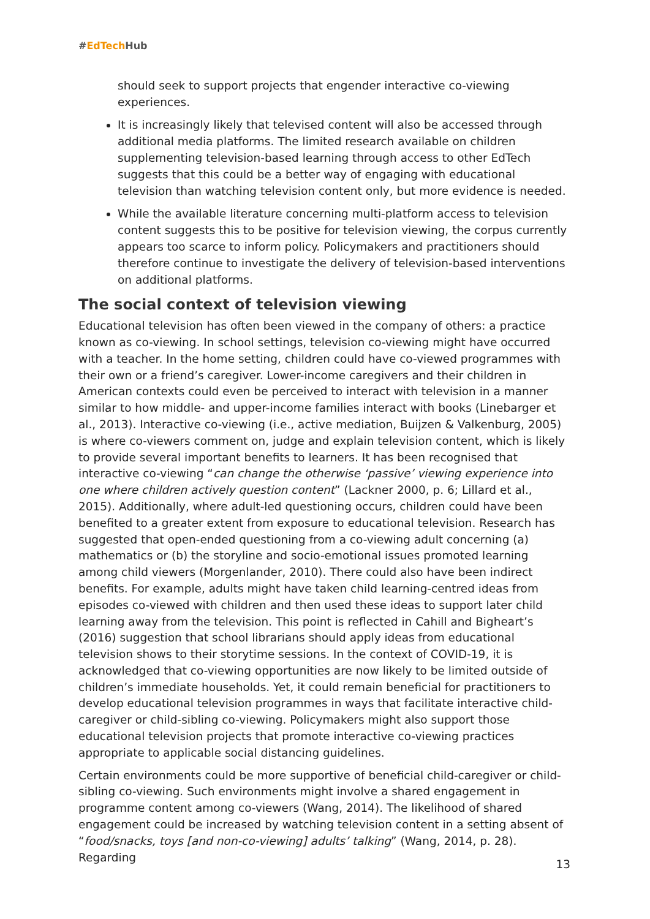#EdTech Hub
should seek to support projects that engender interactive co-viewing experiences.
It is increasingly likely that televised content will also be accessed through additional media platforms. The limited research available on children supplementing television-based learning through access to other EdTech suggests that this could be a better way of engaging with educational television than watching television content only, but more evidence is needed.
While the available literature concerning multi-platform access to television content suggests this to be positive for television viewing, the corpus currently appears too scarce to inform policy. Policymakers and practitioners should therefore continue to investigate the delivery of television-based interventions on additional platforms.
The social context of television viewing
Educational television has often been viewed in the company of others: a practice known as co-viewing. In school settings, television co-viewing might have occurred with a teacher. In the home setting, children could have co-viewed programmes with their own or a friend’s caregiver. Lower-income caregivers and their children in American contexts could even be perceived to interact with television in a manner similar to how middle- and upper-income families interact with books (Linebarger et al., 2013). Interactive co-viewing (i.e., active mediation, Buijzen & Valkenburg, 2005) is where co-viewers comment on, judge and explain television content, which is likely to provide several important benefits to learners. It has been recognised that interactive co-viewing “can change the otherwise ‘passive’ viewing experience into one where children actively question content” (Lackner 2000, p. 6; Lillard et al., 2015). Additionally, where adult-led questioning occurs, children could have been benefited to a greater extent from exposure to educational television. Research has suggested that open-ended questioning from a co-viewing adult concerning (a) mathematics or (b) the storyline and socio-emotional issues promoted learning among child viewers (Morgenlander, 2010). There could also have been indirect benefits. For example, adults might have taken child learning-centred ideas from episodes co-viewed with children and then used these ideas to support later child learning away from the television. This point is reflected in Cahill and Bigheart’s (2016) suggestion that school librarians should apply ideas from educational television shows to their storytime sessions. In the context of COVID-19, it is acknowledged that co-viewing opportunities are now likely to be limited outside of children’s immediate households. Yet, it could remain beneficial for practitioners to develop educational television programmes in ways that facilitate interactive child-caregiver or child-sibling co-viewing. Policymakers might also support those educational television projects that promote interactive co-viewing practices appropriate to applicable social distancing guidelines.
Certain environments could be more supportive of beneficial child-caregiver or child-sibling co-viewing. Such environments might involve a shared engagement in programme content among co-viewers (Wang, 2014). The likelihood of shared engagement could be increased by watching television content in a setting absent of “food/snacks, toys [and non-co-viewing] adults’ talking” (Wang, 2014, p. 28). Regarding
13